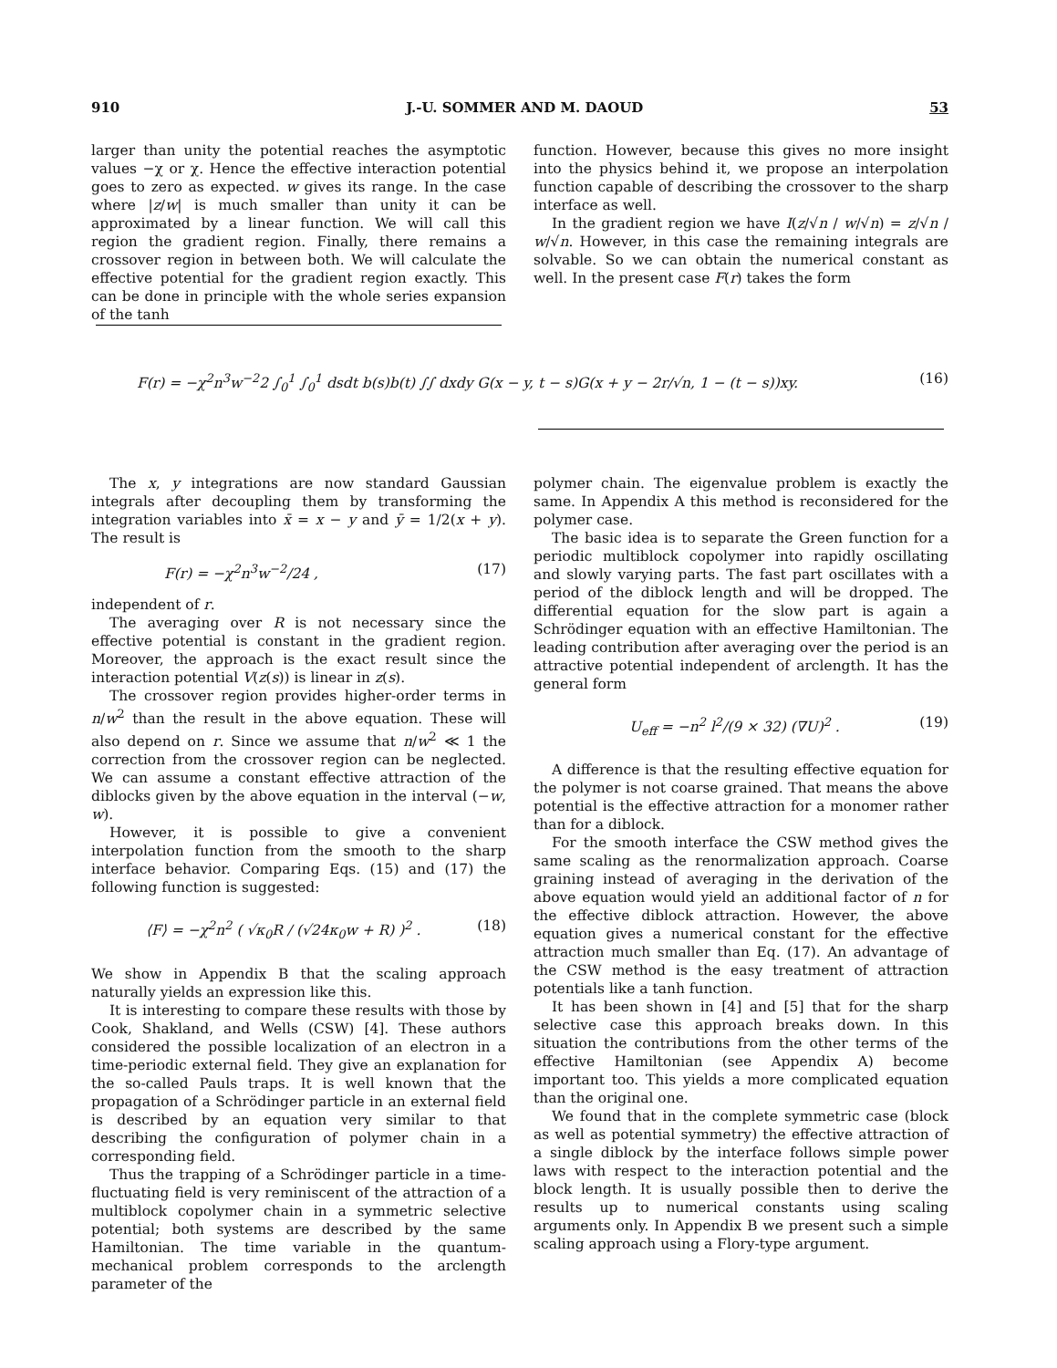910 J.-U. SOMMER AND M. DAOUD 53
larger than unity the potential reaches the asymptotic values −χ or χ. Hence the effective interaction potential goes to zero as expected. w gives its range. In the case where |z/w| is much smaller than unity it can be approximated by a linear function. We will call this region the gradient region. Finally, there remains a crossover region in between both. We will calculate the effective potential for the gradient region exactly. This can be done in principle with the whole series expansion of the tanh
function. However, because this gives no more insight into the physics behind it, we propose an interpolation function capable of describing the crossover to the sharp interface as well.
In the gradient region we have I(z/√n / w/√n) = z/√n / w/√n. However, in this case the remaining integrals are solvable. So we can obtain the numerical constant as well. In the present case F(r) takes the form
F(r) = −χ<sup>2</sup>n<sup>3</sup>w<sup>−2</sup>2 ∫<sub>0</sub><sup>1</sup> ∫<sub>0</sub><sup>1</sup> dsdt b(s)b(t) ∫∫ dxdy G(x − y, t − s)G(x + y − 2r/√n, 1 − (t − s))xy. (16)
The x, y integrations are now standard Gaussian integrals after decoupling them by transforming the integration variables into x̄ = x − y and ȳ = 1/2(x + y). The result is
F(r) = −χ<sup>2</sup>n<sup>3</sup>w<sup>−2</sup>/24 , (17)
independent of r.
The averaging over R is not necessary since the effective potential is constant in the gradient region. Moreover, the approach is the exact result since the interaction potential V(z(s)) is linear in z(s).
The crossover region provides higher-order terms in n/w<sup>2</sup> than the result in the above equation. These will also depend on r. Since we assume that n/w<sup>2</sup> ≪ 1 the correction from the crossover region can be neglected. We can assume a constant effective attraction of the diblocks given by the above equation in the interval (−w, w).
However, it is possible to give a convenient interpolation function from the smooth to the sharp interface behavior. Comparing Eqs. (15) and (17) the following function is suggested:
⟨F⟩ = −χ<sup>2</sup>n<sup>2</sup> ( √κ<sub>0</sub>R / (√24κ<sub>0</sub>w + R) )<sup>2</sup> . (18)
We show in Appendix B that the scaling approach naturally yields an expression like this.
It is interesting to compare these results with those by Cook, Shakland, and Wells (CSW) [4]. These authors considered the possible localization of an electron in a time-periodic external field. They give an explanation for the so-called Pauls traps. It is well known that the propagation of a Schrödinger particle in an external field is described by an equation very similar to that describing the configuration of polymer chain in a corresponding field.
Thus the trapping of a Schrödinger particle in a time-fluctuating field is very reminiscent of the attraction of a multiblock copolymer chain in a symmetric selective potential; both systems are described by the same Hamiltonian. The time variable in the quantum-mechanical problem corresponds to the arclength parameter of the
polymer chain. The eigenvalue problem is exactly the same. In Appendix A this method is reconsidered for the polymer case.
The basic idea is to separate the Green function for a periodic multiblock copolymer into rapidly oscillating and slowly varying parts. The fast part oscillates with a period of the diblock length and will be dropped. The differential equation for the slow part is again a Schrödinger equation with an effective Hamiltonian. The leading contribution after averaging over the period is an attractive potential independent of arclength. It has the general form
U<sub>eff</sub> = −n<sup>2</sup> l<sup>2</sup>/(9 × 32) (∇U)<sup>2</sup> . (19)
A difference is that the resulting effective equation for the polymer is not coarse grained. That means the above potential is the effective attraction for a monomer rather than for a diblock.
For the smooth interface the CSW method gives the same scaling as the renormalization approach. Coarse graining instead of averaging in the derivation of the above equation would yield an additional factor of n for the effective diblock attraction. However, the above equation gives a numerical constant for the effective attraction much smaller than Eq. (17). An advantage of the CSW method is the easy treatment of attraction potentials like a tanh function.
It has been shown in [4] and [5] that for the sharp selective case this approach breaks down. In this situation the contributions from the other terms of the effective Hamiltonian (see Appendix A) become important too. This yields a more complicated equation than the original one.
We found that in the complete symmetric case (block as well as potential symmetry) the effective attraction of a single diblock by the interface follows simple power laws with respect to the interaction potential and the block length. It is usually possible then to derive the results up to numerical constants using scaling arguments only. In Appendix B we present such a simple scaling approach using a Flory-type argument.